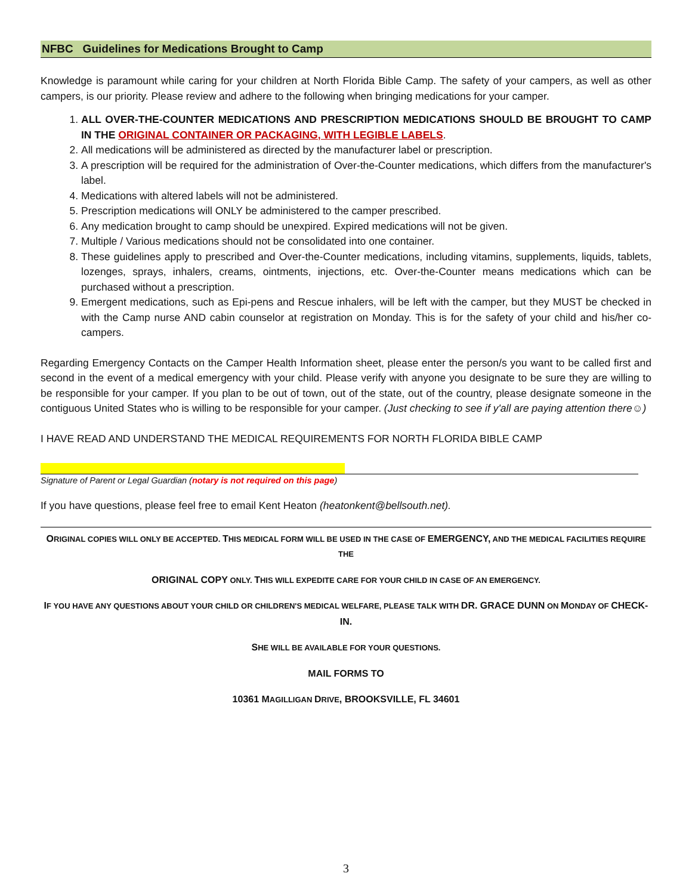NFBC Guidelines for Medications Brought to Camp
Knowledge is paramount while caring for your children at North Florida Bible Camp. The safety of your campers, as well as other campers, is our priority. Please review and adhere to the following when bringing medications for your camper.
1. ALL OVER-THE-COUNTER MEDICATIONS AND PRESCRIPTION MEDICATIONS SHOULD BE BROUGHT TO CAMP IN THE ORIGINAL CONTAINER OR PACKAGING, WITH LEGIBLE LABELS.
2. All medications will be administered as directed by the manufacturer label or prescription.
3. A prescription will be required for the administration of Over-the-Counter medications, which differs from the manufacturer's label.
4. Medications with altered labels will not be administered.
5. Prescription medications will ONLY be administered to the camper prescribed.
6. Any medication brought to camp should be unexpired. Expired medications will not be given.
7. Multiple / Various medications should not be consolidated into one container.
8. These guidelines apply to prescribed and Over-the-Counter medications, including vitamins, supplements, liquids, tablets, lozenges, sprays, inhalers, creams, ointments, injections, etc. Over-the-Counter means medications which can be purchased without a prescription.
9. Emergent medications, such as Epi-pens and Rescue inhalers, will be left with the camper, but they MUST be checked in with the Camp nurse AND cabin counselor at registration on Monday. This is for the safety of your child and his/her co-campers.
Regarding Emergency Contacts on the Camper Health Information sheet, please enter the person/s you want to be called first and second in the event of a medical emergency with your child. Please verify with anyone you designate to be sure they are willing to be responsible for your camper. If you plan to be out of town, out of the state, out of the country, please designate someone in the contiguous United States who is willing to be responsible for your camper. (Just checking to see if y'all are paying attention there☺)
I HAVE READ AND UNDERSTAND THE MEDICAL REQUIREMENTS FOR NORTH FLORIDA BIBLE CAMP
Signature of Parent or Legal Guardian (notary is not required on this page)
If you have questions, please feel free to email Kent Heaton (heatonkent@bellsouth.net).
ORIGINAL COPIES WILL ONLY BE ACCEPTED. THIS MEDICAL FORM WILL BE USED IN THE CASE OF EMERGENCY, AND THE MEDICAL FACILITIES REQUIRE THE
ORIGINAL COPY ONLY. THIS WILL EXPEDITE CARE FOR YOUR CHILD IN CASE OF AN EMERGENCY.
IF YOU HAVE ANY QUESTIONS ABOUT YOUR CHILD OR CHILDREN'S MEDICAL WELFARE, PLEASE TALK WITH DR. GRACE DUNN ON MONDAY OF CHECK-IN.
SHE WILL BE AVAILABLE FOR YOUR QUESTIONS.
MAIL FORMS TO
10361 MAGILLIGAN DRIVE, BROOKSVILLE, FL 34601
3